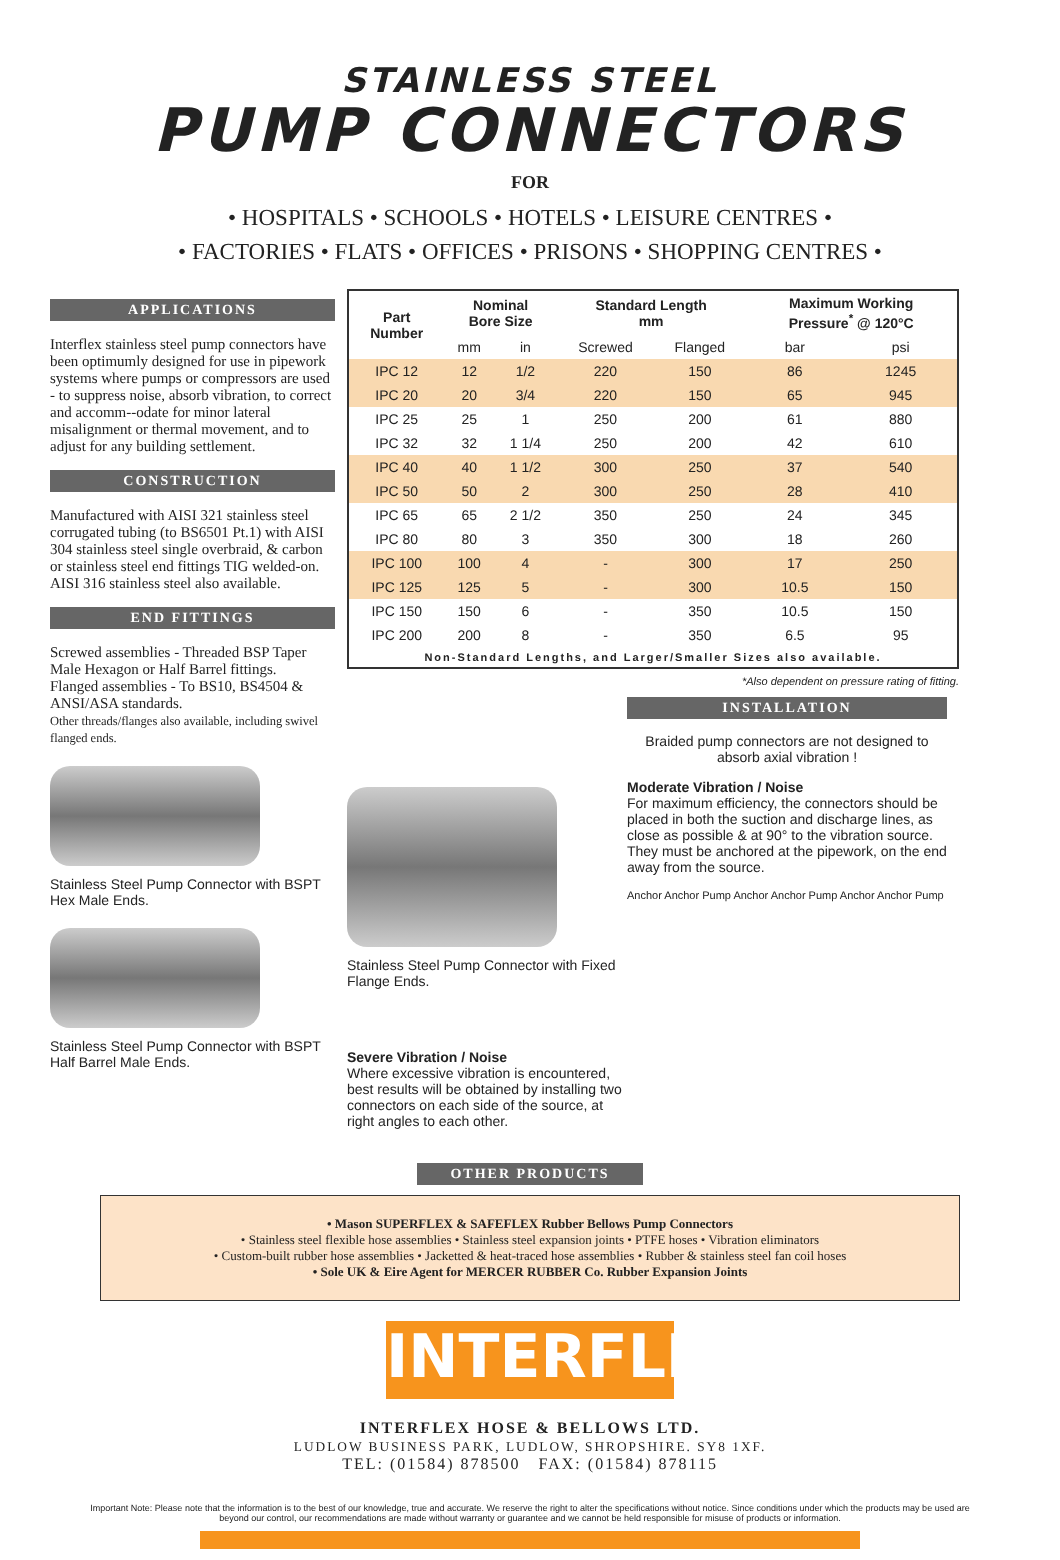STAINLESS STEEL
PUMP CONNECTORS
FOR
• HOSPITALS • SCHOOLS • HOTELS • LEISURE CENTRES •
• FACTORIES • FLATS • OFFICES • PRISONS • SHOPPING CENTRES •
APPLICATIONS
Interflex stainless steel pump connectors have been optimumly designed for use in pipework systems where pumps or compressors are used - to suppress noise, absorb vibration, to correct and accomm--odate for minor lateral misalignment or thermal movement, and to adjust for any building settlement.
CONSTRUCTION
Manufactured with AISI 321 stainless steel corrugated tubing (to BS6501 Pt.1) with AISI 304 stainless steel single overbraid, & carbon or stainless steel end fittings TIG welded-on. AISI 316 stainless steel also available.
END FITTINGS
Screwed assemblies - Threaded BSP Taper Male Hexagon or Half Barrel fittings.
Flanged assemblies - To BS10, BS4504 & ANSI/ASA standards.
Other threads/flanges also available, including swivel flanged ends.
Stainless Steel Pump Connector with BSPT Hex Male Ends.
Stainless Steel Pump Connector with BSPT Half Barrel Male Ends.
| Part Number | Nominal Bore Size | | Standard Length mm | | Maximum Working Pressure<sup>*</sup> @ 120°C | |
| --- | --- | --- | --- | --- | --- | --- |
| | mm | in | Screwed | Flanged | bar | psi |
| IPC 12 | 12 | 1/2 | 220 | 150 | 86 | 1245 |
| IPC 20 | 20 | 3/4 | 220 | 150 | 65 | 945 |
| IPC 25 | 25 | 1 | 250 | 200 | 61 | 880 |
| IPC 32 | 32 | 1 1/4 | 250 | 200 | 42 | 610 |
| IPC 40 | 40 | 1 1/2 | 300 | 250 | 37 | 540 |
| IPC 50 | 50 | 2 | 300 | 250 | 28 | 410 |
| IPC 65 | 65 | 2 1/2 | 350 | 250 | 24 | 345 |
| IPC 80 | 80 | 3 | 350 | 300 | 18 | 260 |
| IPC 100 | 100 | 4 | - | 300 | 17 | 250 |
| IPC 125 | 125 | 5 | - | 300 | 10.5 | 150 |
| IPC 150 | 150 | 6 | - | 350 | 10.5 | 150 |
| IPC 200 | 200 | 8 | - | 350 | 6.5 | 95 |
| Non-Standard Lengths, and Larger/Smaller Sizes also available. | | | | | | |
*Also dependent on pressure rating of fitting.
Stainless Steel Pump Connector with Fixed Flange Ends.
Severe Vibration / Noise
Where excessive vibration is encountered, best results will be obtained by installing two connectors on each side of the source, at right angles to each other.
INSTALLATION
Braided pump connectors are not designed to absorb axial vibration !
Moderate Vibration / Noise
For maximum efficiency, the connectors should be placed in both the suction and discharge lines, as close as possible & at 90° to the vibration source. They must be anchored at the pipework, on the end away from the source.
Anchor Anchor Pump Anchor Anchor Pump Anchor Anchor Pump
OTHER PRODUCTS
• Mason SUPERFLEX & SAFEFLEX Rubber Bellows Pump Connectors
• Stainless steel flexible hose assemblies • Stainless steel expansion joints • PTFE hoses • Vibration eliminators
• Custom-built rubber hose assemblies • Jacketted & heat-traced hose assemblies • Rubber & stainless steel fan coil hoses
• Sole UK & Eire Agent for MERCER RUBBER Co. Rubber Expansion Joints
INTERFLEX
INTERFLEX HOSE & BELLOWS LTD.
LUDLOW BUSINESS PARK, LUDLOW, SHROPSHIRE. SY8 1XF.
TEL: (01584) 878500 FAX: (01584) 878115
Important Note: Please note that the information is to the best of our knowledge, true and accurate. We reserve the right to alter the specifications without notice. Since conditions under which the products may be used are beyond our control, our recommendations are made without warranty or guarantee and we cannot be held responsible for misuse of products or information.